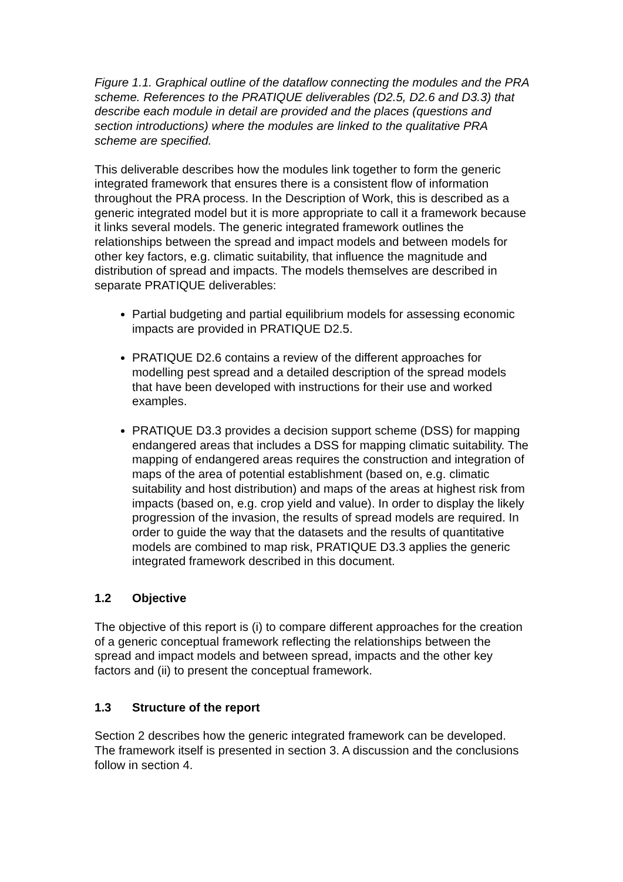Figure 1.1. Graphical outline of the dataflow connecting the modules and the PRA scheme. References to the PRATIQUE deliverables (D2.5, D2.6 and D3.3) that describe each module in detail are provided and the places (questions and section introductions) where the modules are linked to the qualitative PRA scheme are specified.
This deliverable describes how the modules link together to form the generic integrated framework that ensures there is a consistent flow of information throughout the PRA process. In the Description of Work, this is described as a generic integrated model but it is more appropriate to call it a framework because it links several models. The generic integrated framework outlines the relationships between the spread and impact models and between models for other key factors, e.g. climatic suitability, that influence the magnitude and distribution of spread and impacts. The models themselves are described in separate PRATIQUE deliverables:
Partial budgeting and partial equilibrium models for assessing economic impacts are provided in PRATIQUE D2.5.
PRATIQUE D2.6 contains a review of the different approaches for modelling pest spread and a detailed description of the spread models that have been developed with instructions for their use and worked examples.
PRATIQUE D3.3 provides a decision support scheme (DSS) for mapping endangered areas that includes a DSS for mapping climatic suitability. The mapping of endangered areas requires the construction and integration of maps of the area of potential establishment (based on, e.g. climatic suitability and host distribution) and maps of the areas at highest risk from impacts (based on, e.g. crop yield and value). In order to display the likely progression of the invasion, the results of spread models are required. In order to guide the way that the datasets and the results of quantitative models are combined to map risk, PRATIQUE D3.3 applies the generic integrated framework described in this document.
1.2 Objective
The objective of this report is (i) to compare different approaches for the creation of a generic conceptual framework reflecting the relationships between the spread and impact models and between spread, impacts and the other key factors and (ii) to present the conceptual framework.
1.3 Structure of the report
Section 2 describes how the generic integrated framework can be developed. The framework itself is presented in section 3. A discussion and the conclusions follow in section 4.